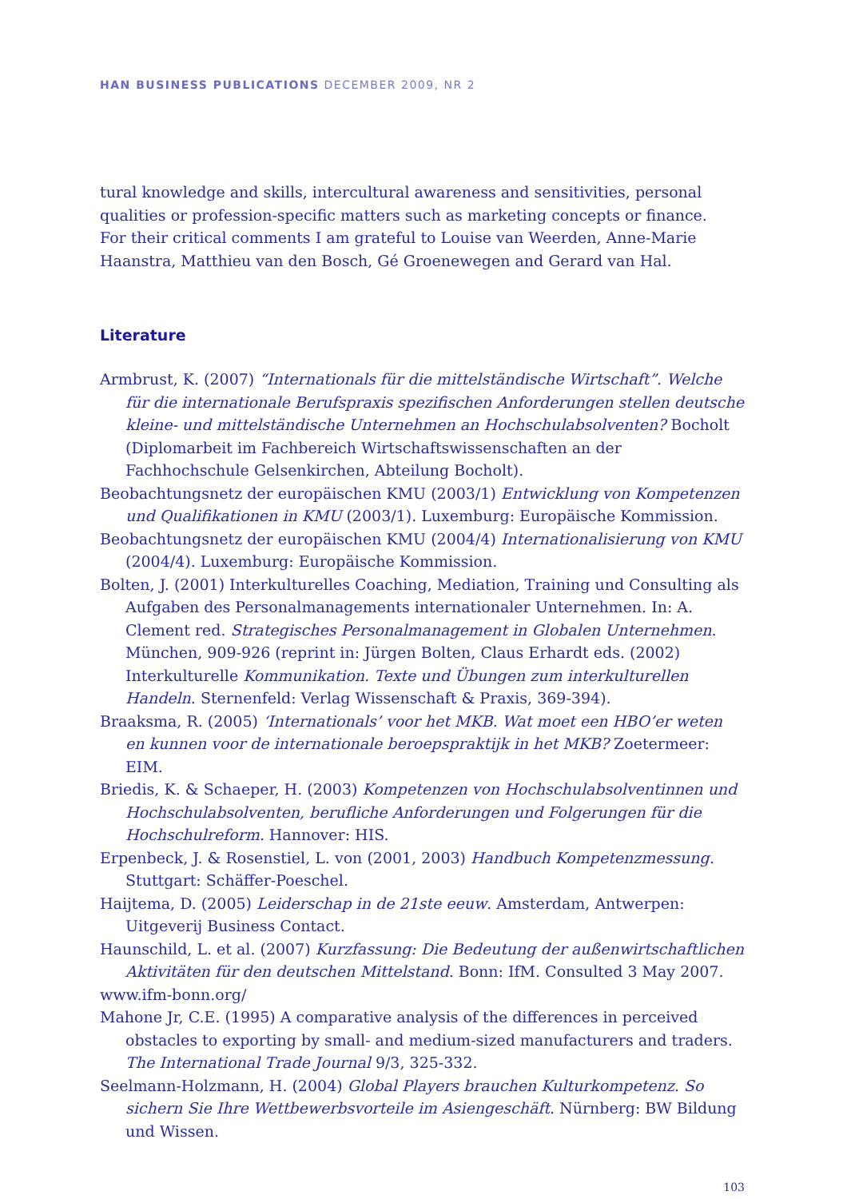HAN BUSINESS PUBLICATIONS DECEMBER 2009, NR 2
tural knowledge and skills, intercultural awareness and sensitivities, personal qualities or profession-specific matters such as marketing concepts or finance.
For their critical comments I am grateful to Louise van Weerden, Anne-Marie Haanstra, Matthieu van den Bosch, Gé Groenewegen and Gerard van Hal.
Literature
Armbrust, K. (2007) “Internationals für die mittelständische Wirtschaft”. Welche für die internationale Berufspraxis spezifischen Anforderungen stellen deutsche kleine- und mittelständische Unternehmen an Hochschulabsolventen? Bocholt (Diplomarbeit im Fachbereich Wirtschaftswissenschaften an der Fachhochschule Gelsenkirchen, Abteilung Bocholt).
Beobachtungsnetz der europäischen KMU (2003/1) Entwicklung von Kompetenzen und Qualifikationen in KMU (2003/1). Luxemburg: Europäische Kommission.
Beobachtungsnetz der europäischen KMU (2004/4) Internationalisierung von KMU (2004/4). Luxemburg: Europäische Kommission.
Bolten, J. (2001) Interkulturelles Coaching, Mediation, Training und Consulting als Aufgaben des Personalmanagements internationaler Unternehmen. In: A. Clement red. Strategisches Personalmanagement in Globalen Unternehmen. München, 909-926 (reprint in: Jürgen Bolten, Claus Erhardt eds. (2002) Interkulturelle Kommunikation. Texte und Übungen zum interkulturellen Handeln. Sternenfeld: Verlag Wissenschaft & Praxis, 369-394).
Braaksma, R. (2005) ‘Internationals’ voor het MKB. Wat moet een HBO’er weten en kunnen voor de internationale beroepspraktijk in het MKB? Zoetermeer: EIM.
Briedis, K. & Schaeper, H. (2003) Kompetenzen von Hochschulabsolventinnen und Hochschulabsolventen, berufliche Anforderungen und Folgerungen für die Hochschulreform. Hannover: HIS.
Erpenbeck, J. & Rosenstiel, L. von (2001, 2003) Handbuch Kompetenzmessung. Stuttgart: Schäffer-Poeschel.
Haijtema, D. (2005) Leiderschap in de 21ste eeuw. Amsterdam, Antwerpen: Uitgeverij Business Contact.
Haunschild, L. et al. (2007) Kurzfassung: Die Bedeutung der außenwirtschaftlichen Aktivitäten für den deutschen Mittelstand. Bonn: IfM. Consulted 3 May 2007.
www.ifm-bonn.org/
Mahone Jr, C.E. (1995) A comparative analysis of the differences in perceived obstacles to exporting by small- and medium-sized manufacturers and traders. The International Trade Journal 9/3, 325-332.
Seelmann-Holzmann, H. (2004) Global Players brauchen Kulturkompetenz. So sichern Sie Ihre Wettbewerbsvorteile im Asiengeschäft. Nürnberg: BW Bildung und Wissen.
103